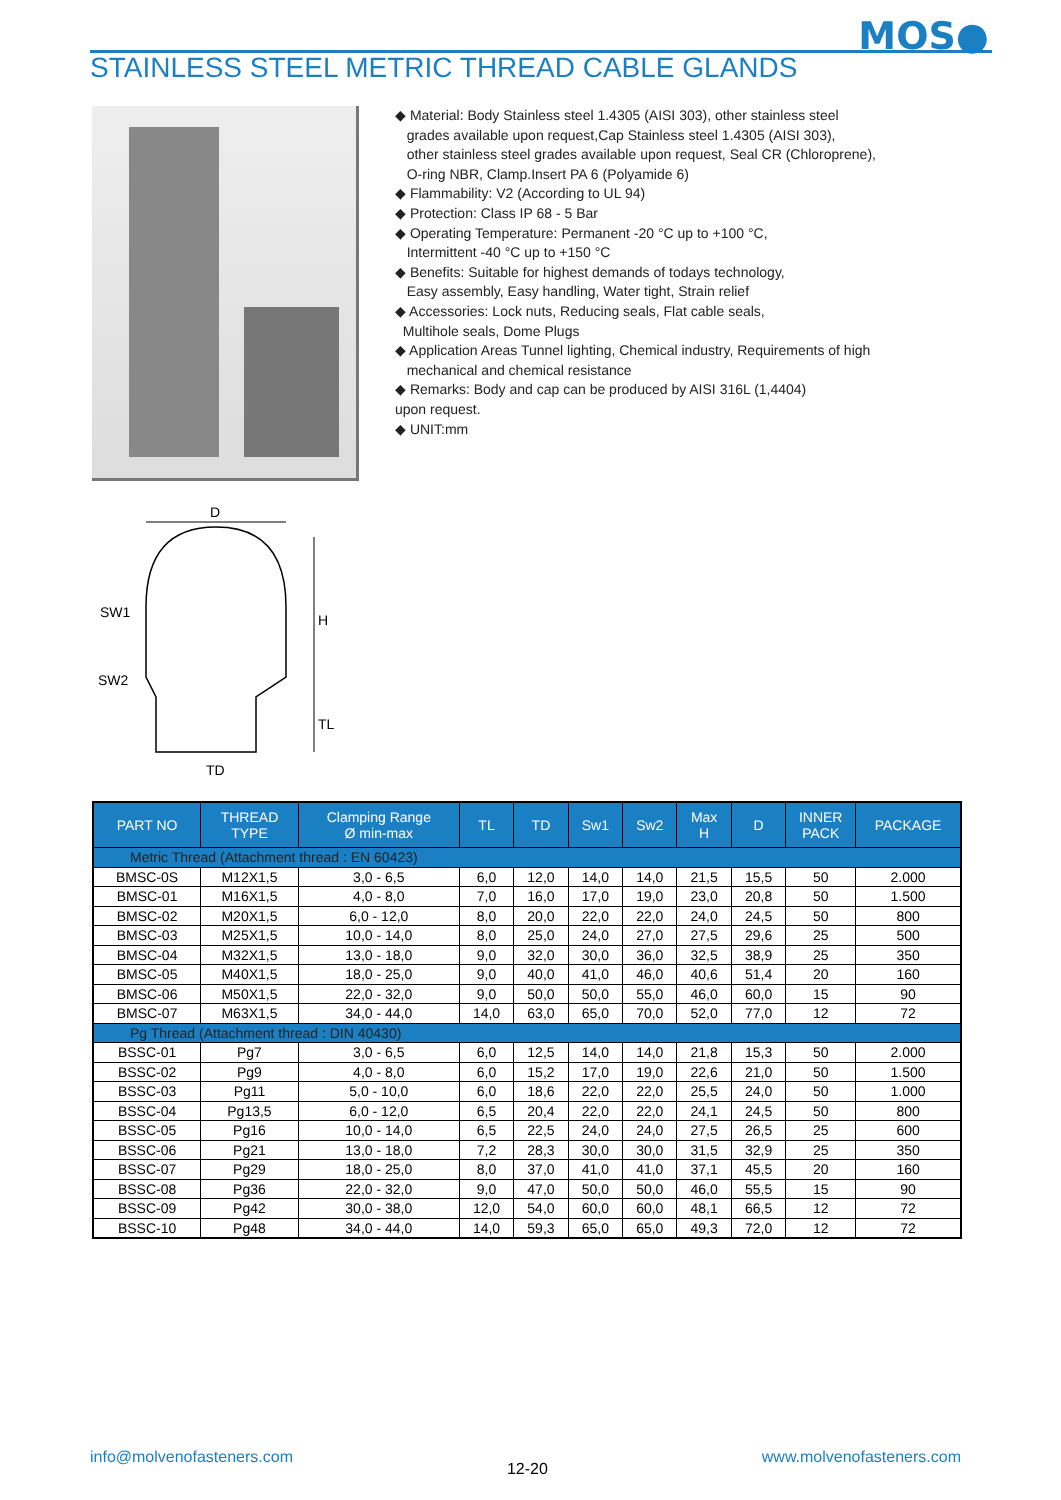MOS●
STAINLESS STEEL METRIC THREAD CABLE GLANDS
◆ Material: Body Stainless steel 1.4305 (AISI 303), other stainless steel
grades available upon request,Cap Stainless steel 1.4305 (AISI 303),
other stainless steel grades available upon request, Seal CR (Chloroprene),
O-ring NBR, Clamp.Insert PA 6 (Polyamide 6)
◆ Flammability: V2 (According to UL 94)
◆ Protection: Class IP 68 - 5 Bar
◆ Operating Temperature: Permanent -20 °C up to +100 °C,
Intermittent -40 °C up to +150 °C
◆ Benefits: Suitable for highest demands of todays technology,
Easy assembly, Easy handling, Water tight, Strain relief
◆ Accessories: Lock nuts, Reducing seals, Flat cable seals,
Multihole seals, Dome Plugs
◆ Application Areas Tunnel lighting, Chemical industry, Requirements of high
mechanical and chemical resistance
◆ Remarks: Body and cap can be produced by AISI 316L (1,4404)
upon request.
◆ UNIT:mm
D
SW1
SW2
H
TL
TD
| PART NO | THREAD TYPE | Clamping Range Ø min-max | TL | TD | Sw1 | Sw2 | Max H | D | INNER PACK | PACKAGE |
| --- | --- | --- | --- | --- | --- | --- | --- | --- | --- | --- |
| Metric Thread (Attachment thread : EN 60423) | | | | | | | | | | |
| BMSC-0S | M12X1,5 | 3,0 - 6,5 | 6,0 | 12,0 | 14,0 | 14,0 | 21,5 | 15,5 | 50 | 2.000 |
| BMSC-01 | M16X1,5 | 4,0 - 8,0 | 7,0 | 16,0 | 17,0 | 19,0 | 23,0 | 20,8 | 50 | 1.500 |
| BMSC-02 | M20X1,5 | 6,0 - 12,0 | 8,0 | 20,0 | 22,0 | 22,0 | 24,0 | 24,5 | 50 | 800 |
| BMSC-03 | M25X1,5 | 10,0 - 14,0 | 8,0 | 25,0 | 24,0 | 27,0 | 27,5 | 29,6 | 25 | 500 |
| BMSC-04 | M32X1,5 | 13,0 - 18,0 | 9,0 | 32,0 | 30,0 | 36,0 | 32,5 | 38,9 | 25 | 350 |
| BMSC-05 | M40X1,5 | 18,0 - 25,0 | 9,0 | 40,0 | 41,0 | 46,0 | 40,6 | 51,4 | 20 | 160 |
| BMSC-06 | M50X1,5 | 22,0 - 32,0 | 9,0 | 50,0 | 50,0 | 55,0 | 46,0 | 60,0 | 15 | 90 |
| BMSC-07 | M63X1,5 | 34,0 - 44,0 | 14,0 | 63,0 | 65,0 | 70,0 | 52,0 | 77,0 | 12 | 72 |
| Pg Thread (Attachment thread : DIN 40430) | | | | | | | | | | |
| BSSC-01 | Pg7 | 3,0 - 6,5 | 6,0 | 12,5 | 14,0 | 14,0 | 21,8 | 15,3 | 50 | 2.000 |
| BSSC-02 | Pg9 | 4,0 - 8,0 | 6,0 | 15,2 | 17,0 | 19,0 | 22,6 | 21,0 | 50 | 1.500 |
| BSSC-03 | Pg11 | 5,0 - 10,0 | 6,0 | 18,6 | 22,0 | 22,0 | 25,5 | 24,0 | 50 | 1.000 |
| BSSC-04 | Pg13,5 | 6,0 - 12,0 | 6,5 | 20,4 | 22,0 | 22,0 | 24,1 | 24,5 | 50 | 800 |
| BSSC-05 | Pg16 | 10,0 - 14,0 | 6,5 | 22,5 | 24,0 | 24,0 | 27,5 | 26,5 | 25 | 600 |
| BSSC-06 | Pg21 | 13,0 - 18,0 | 7,2 | 28,3 | 30,0 | 30,0 | 31,5 | 32,9 | 25 | 350 |
| BSSC-07 | Pg29 | 18,0 - 25,0 | 8,0 | 37,0 | 41,0 | 41,0 | 37,1 | 45,5 | 20 | 160 |
| BSSC-08 | Pg36 | 22,0 - 32,0 | 9,0 | 47,0 | 50,0 | 50,0 | 46,0 | 55,5 | 15 | 90 |
| BSSC-09 | Pg42 | 30,0 - 38,0 | 12,0 | 54,0 | 60,0 | 60,0 | 48,1 | 66,5 | 12 | 72 |
| BSSC-10 | Pg48 | 34,0 - 44,0 | 14,0 | 59,3 | 65,0 | 65,0 | 49,3 | 72,0 | 12 | 72 |
info@molvenofasteners.com 12-20 www.molvenofasteners.com